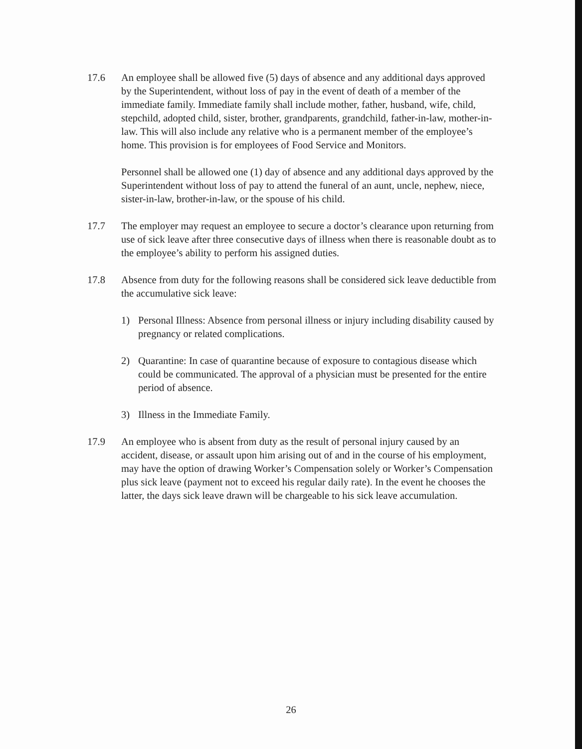17.6 An employee shall be allowed five (5) days of absence and any additional days approved by the Superintendent, without loss of pay in the event of death of a member of the immediate family. Immediate family shall include mother, father, husband, wife, child, stepchild, adopted child, sister, brother, grandparents, grandchild, father-in-law, mother-in-law. This will also include any relative who is a permanent member of the employee’s home. This provision is for employees of Food Service and Monitors.
Personnel shall be allowed one (1) day of absence and any additional days approved by the Superintendent without loss of pay to attend the funeral of an aunt, uncle, nephew, niece, sister-in-law, brother-in-law, or the spouse of his child.
17.7 The employer may request an employee to secure a doctor’s clearance upon returning from use of sick leave after three consecutive days of illness when there is reasonable doubt as to the employee’s ability to perform his assigned duties.
17.8 Absence from duty for the following reasons shall be considered sick leave deductible from the accumulative sick leave:
1) Personal Illness: Absence from personal illness or injury including disability caused by pregnancy or related complications.
2) Quarantine: In case of quarantine because of exposure to contagious disease which could be communicated. The approval of a physician must be presented for the entire period of absence.
3) Illness in the Immediate Family.
17.9 An employee who is absent from duty as the result of personal injury caused by an accident, disease, or assault upon him arising out of and in the course of his employment, may have the option of drawing Worker’s Compensation solely or Worker’s Compensation plus sick leave (payment not to exceed his regular daily rate). In the event he chooses the latter, the days sick leave drawn will be chargeable to his sick leave accumulation.
26